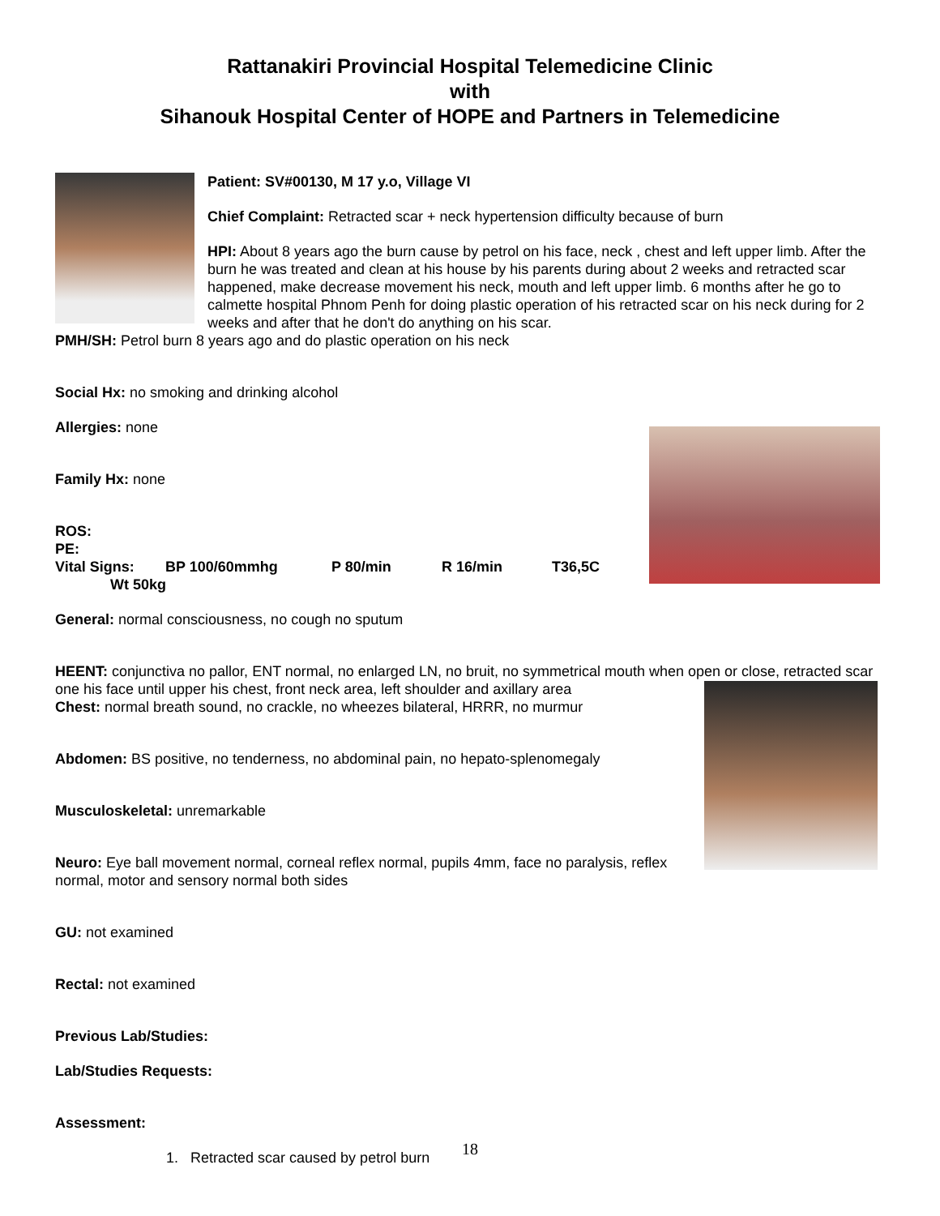Rattanakiri Provincial Hospital Telemedicine Clinic
with
Sihanouk Hospital Center of HOPE and Partners in Telemedicine
Patient: SV#00130, M 17 y.o, Village VI
Chief Complaint: Retracted scar + neck hypertension difficulty because of burn
HPI: About 8 years ago the burn cause by petrol on his face, neck , chest and left upper limb. After the burn he was treated and clean at his house by his parents during about 2 weeks and retracted scar happened, make decrease movement his neck, mouth and left upper limb. 6 months after he go to calmette hospital Phnom Penh for doing plastic operation of his retracted scar on his neck during for 2 weeks and after that he don't do anything on his scar.
PMH/SH: Petrol burn 8 years ago and do plastic operation on his neck
Social Hx: no smoking and drinking alcohol
Allergies: none
Family Hx: none
ROS:
PE:
Vital Signs: BP 100/60mmhg P 80/min R 16/min T36,5C
Wt 50kg
General: normal consciousness, no cough no sputum
HEENT: conjunctiva no pallor, ENT normal, no enlarged LN, no bruit, no symmetrical mouth when open or close, retracted scar one his face until upper his chest, front neck area, left shoulder and axillary area
Chest: normal breath sound, no crackle, no wheezes bilateral, HRRR, no murmur
Abdomen: BS positive, no tenderness, no abdominal pain, no hepato-splenomegaly
Musculoskeletal: unremarkable
Neuro: Eye ball movement normal, corneal reflex normal, pupils 4mm, face no paralysis, reflex normal, motor and sensory normal both sides
GU: not examined
Rectal: not examined
Previous Lab/Studies:
Lab/Studies Requests:
Assessment:
1. Retracted scar caused by petrol burn
18